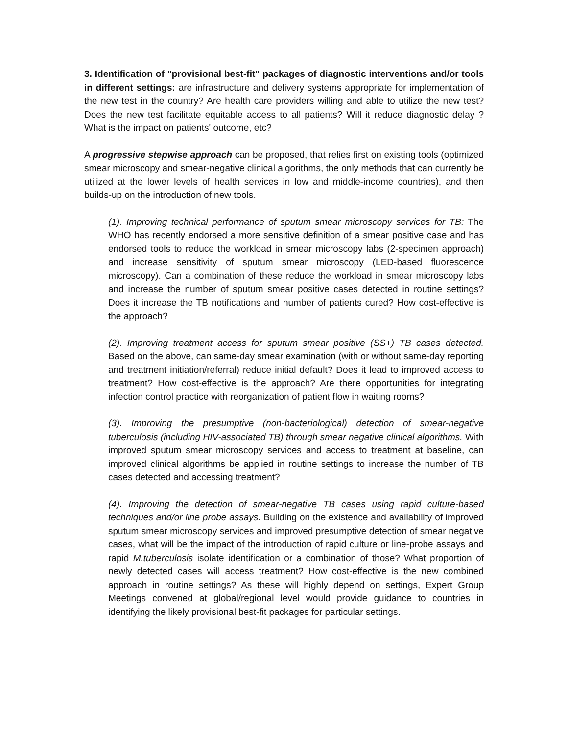3. Identification of "provisional best-fit" packages of diagnostic interventions and/or tools in different settings: are infrastructure and delivery systems appropriate for implementation of the new test in the country? Are health care providers willing and able to utilize the new test? Does the new test facilitate equitable access to all patients? Will it reduce diagnostic delay ? What is the impact on patients' outcome, etc?
A progressive stepwise approach can be proposed, that relies first on existing tools (optimized smear microscopy and smear-negative clinical algorithms, the only methods that can currently be utilized at the lower levels of health services in low and middle-income countries), and then builds-up on the introduction of new tools.
(1). Improving technical performance of sputum smear microscopy services for TB: The WHO has recently endorsed a more sensitive definition of a smear positive case and has endorsed tools to reduce the workload in smear microscopy labs (2-specimen approach) and increase sensitivity of sputum smear microscopy (LED-based fluorescence microscopy). Can a combination of these reduce the workload in smear microscopy labs and increase the number of sputum smear positive cases detected in routine settings? Does it increase the TB notifications and number of patients cured? How cost-effective is the approach?
(2). Improving treatment access for sputum smear positive (SS+) TB cases detected. Based on the above, can same-day smear examination (with or without same-day reporting and treatment initiation/referral) reduce initial default? Does it lead to improved access to treatment? How cost-effective is the approach? Are there opportunities for integrating infection control practice with reorganization of patient flow in waiting rooms?
(3). Improving the presumptive (non-bacteriological) detection of smear-negative tuberculosis (including HIV-associated TB) through smear negative clinical algorithms. With improved sputum smear microscopy services and access to treatment at baseline, can improved clinical algorithms be applied in routine settings to increase the number of TB cases detected and accessing treatment?
(4). Improving the detection of smear-negative TB cases using rapid culture-based techniques and/or line probe assays. Building on the existence and availability of improved sputum smear microscopy services and improved presumptive detection of smear negative cases, what will be the impact of the introduction of rapid culture or line-probe assays and rapid M.tuberculosis isolate identification or a combination of those? What proportion of newly detected cases will access treatment? How cost-effective is the new combined approach in routine settings? As these will highly depend on settings, Expert Group Meetings convened at global/regional level would provide guidance to countries in identifying the likely provisional best-fit packages for particular settings.